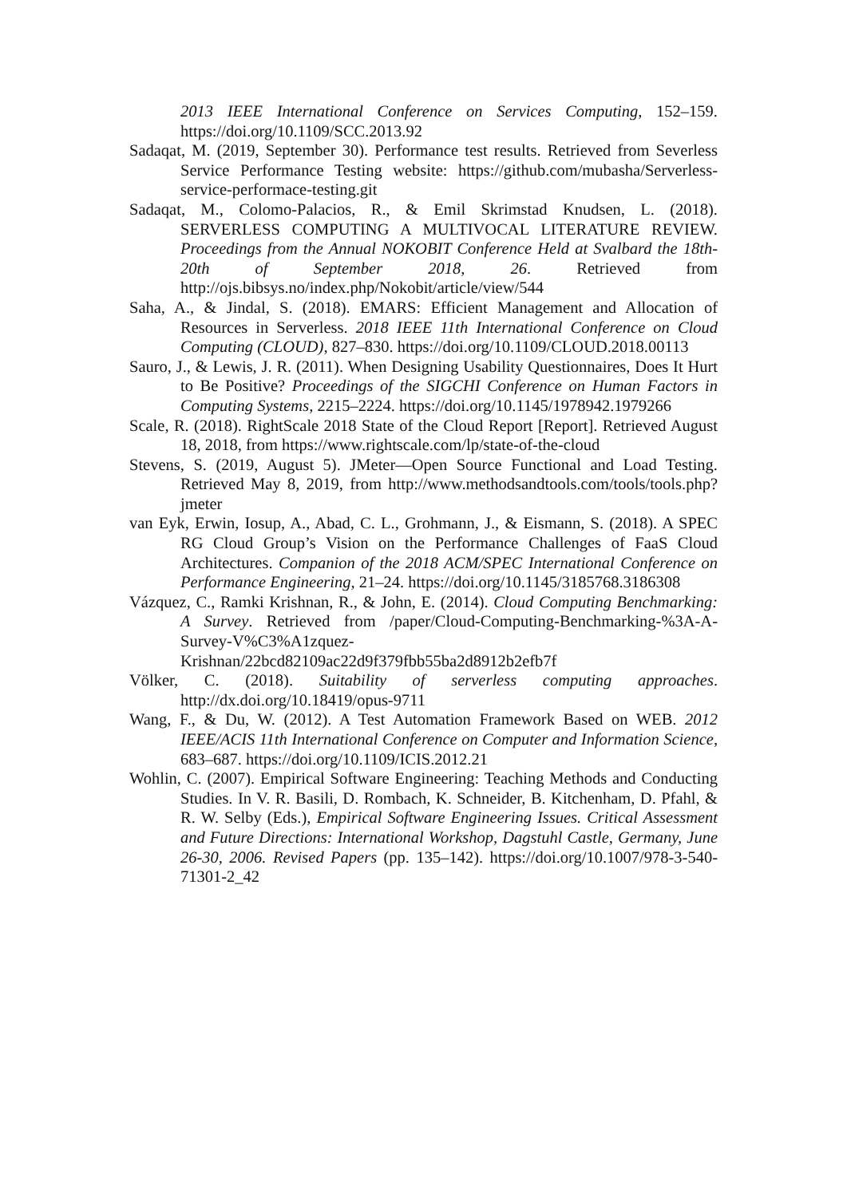2013 IEEE International Conference on Services Computing, 152–159. https://doi.org/10.1109/SCC.2013.92
Sadaqat, M. (2019, September 30). Performance test results. Retrieved from Severless Service Performance Testing website: https://github.com/mubasha/Serverless-service-performace-testing.git
Sadaqat, M., Colomo-Palacios, R., & Emil Skrimstad Knudsen, L. (2018). SERVERLESS COMPUTING A MULTIVOCAL LITERATURE REVIEW. Proceedings from the Annual NOKOBIT Conference Held at Svalbard the 18th-20th of September 2018, 26. Retrieved from http://ojs.bibsys.no/index.php/Nokobit/article/view/544
Saha, A., & Jindal, S. (2018). EMARS: Efficient Management and Allocation of Resources in Serverless. 2018 IEEE 11th International Conference on Cloud Computing (CLOUD), 827–830. https://doi.org/10.1109/CLOUD.2018.00113
Sauro, J., & Lewis, J. R. (2011). When Designing Usability Questionnaires, Does It Hurt to Be Positive? Proceedings of the SIGCHI Conference on Human Factors in Computing Systems, 2215–2224. https://doi.org/10.1145/1978942.1979266
Scale, R. (2018). RightScale 2018 State of the Cloud Report [Report]. Retrieved August 18, 2018, from https://www.rightscale.com/lp/state-of-the-cloud
Stevens, S. (2019, August 5). JMeter—Open Source Functional and Load Testing. Retrieved May 8, 2019, from http://www.methodsandtools.com/tools/tools.php?jmeter
van Eyk, Erwin, Iosup, A., Abad, C. L., Grohmann, J., & Eismann, S. (2018). A SPEC RG Cloud Group’s Vision on the Performance Challenges of FaaS Cloud Architectures. Companion of the 2018 ACM/SPEC International Conference on Performance Engineering, 21–24. https://doi.org/10.1145/3185768.3186308
Vázquez, C., Ramki Krishnan, R., & John, E. (2014). Cloud Computing Benchmarking: A Survey. Retrieved from /paper/Cloud-Computing-Benchmarking-%3A-A-Survey-V%C3%A1zquez-Krishnan/22bcd82109ac22d9f379fbb55ba2d8912b2efb7f
Völker, C. (2018). Suitability of serverless computing approaches. http://dx.doi.org/10.18419/opus-9711
Wang, F., & Du, W. (2012). A Test Automation Framework Based on WEB. 2012 IEEE/ACIS 11th International Conference on Computer and Information Science, 683–687. https://doi.org/10.1109/ICIS.2012.21
Wohlin, C. (2007). Empirical Software Engineering: Teaching Methods and Conducting Studies. In V. R. Basili, D. Rombach, K. Schneider, B. Kitchenham, D. Pfahl, & R. W. Selby (Eds.), Empirical Software Engineering Issues. Critical Assessment and Future Directions: International Workshop, Dagstuhl Castle, Germany, June 26-30, 2006. Revised Papers (pp. 135–142). https://doi.org/10.1007/978-3-540-71301-2_42